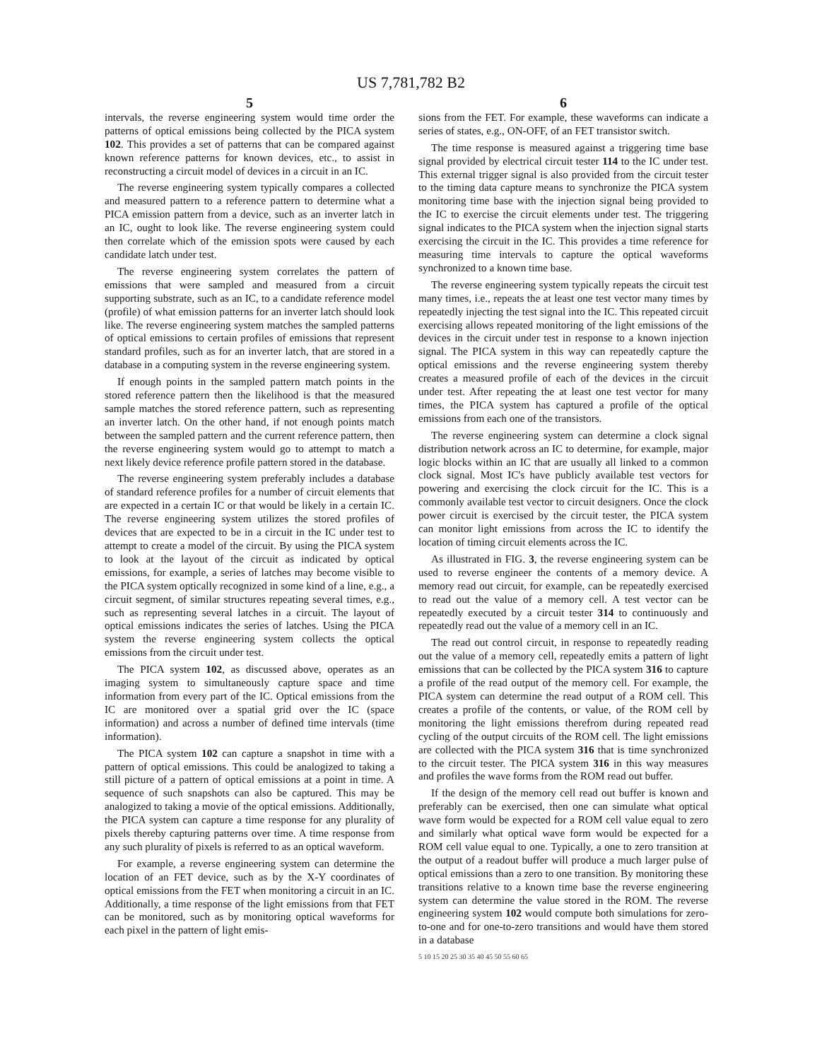US 7,781,782 B2
5
intervals, the reverse engineering system would time order the patterns of optical emissions being collected by the PICA system 102. This provides a set of patterns that can be compared against known reference patterns for known devices, etc., to assist in reconstructing a circuit model of devices in a circuit in an IC.
The reverse engineering system typically compares a collected and measured pattern to a reference pattern to determine what a PICA emission pattern from a device, such as an inverter latch in an IC, ought to look like. The reverse engineering system could then correlate which of the emission spots were caused by each candidate latch under test.
The reverse engineering system correlates the pattern of emissions that were sampled and measured from a circuit supporting substrate, such as an IC, to a candidate reference model (profile) of what emission patterns for an inverter latch should look like. The reverse engineering system matches the sampled patterns of optical emissions to certain profiles of emissions that represent standard profiles, such as for an inverter latch, that are stored in a database in a computing system in the reverse engineering system.
If enough points in the sampled pattern match points in the stored reference pattern then the likelihood is that the measured sample matches the stored reference pattern, such as representing an inverter latch. On the other hand, if not enough points match between the sampled pattern and the current reference pattern, then the reverse engineering system would go to attempt to match a next likely device reference profile pattern stored in the database.
The reverse engineering system preferably includes a database of standard reference profiles for a number of circuit elements that are expected in a certain IC or that would be likely in a certain IC. The reverse engineering system utilizes the stored profiles of devices that are expected to be in a circuit in the IC under test to attempt to create a model of the circuit. By using the PICA system to look at the layout of the circuit as indicated by optical emissions, for example, a series of latches may become visible to the PICA system optically recognized in some kind of a line, e.g., a circuit segment, of similar structures repeating several times, e.g., such as representing several latches in a circuit. The layout of optical emissions indicates the series of latches. Using the PICA system the reverse engineering system collects the optical emissions from the circuit under test.
The PICA system 102, as discussed above, operates as an imaging system to simultaneously capture space and time information from every part of the IC. Optical emissions from the IC are monitored over a spatial grid over the IC (space information) and across a number of defined time intervals (time information).
The PICA system 102 can capture a snapshot in time with a pattern of optical emissions. This could be analogized to taking a still picture of a pattern of optical emissions at a point in time. A sequence of such snapshots can also be captured. This may be analogized to taking a movie of the optical emissions. Additionally, the PICA system can capture a time response for any plurality of pixels thereby capturing patterns over time. A time response from any such plurality of pixels is referred to as an optical waveform.
For example, a reverse engineering system can determine the location of an FET device, such as by the X-Y coordinates of optical emissions from the FET when monitoring a circuit in an IC. Additionally, a time response of the light emissions from that FET can be monitored, such as by monitoring optical waveforms for each pixel in the pattern of light emis-
6
sions from the FET. For example, these waveforms can indicate a series of states, e.g., ON-OFF, of an FET transistor switch.
The time response is measured against a triggering time base signal provided by electrical circuit tester 114 to the IC under test. This external trigger signal is also provided from the circuit tester to the timing data capture means to synchronize the PICA system monitoring time base with the injection signal being provided to the IC to exercise the circuit elements under test. The triggering signal indicates to the PICA system when the injection signal starts exercising the circuit in the IC. This provides a time reference for measuring time intervals to capture the optical waveforms synchronized to a known time base.
The reverse engineering system typically repeats the circuit test many times, i.e., repeats the at least one test vector many times by repeatedly injecting the test signal into the IC. This repeated circuit exercising allows repeated monitoring of the light emissions of the devices in the circuit under test in response to a known injection signal. The PICA system in this way can repeatedly capture the optical emissions and the reverse engineering system thereby creates a measured profile of each of the devices in the circuit under test. After repeating the at least one test vector for many times, the PICA system has captured a profile of the optical emissions from each one of the transistors.
The reverse engineering system can determine a clock signal distribution network across an IC to determine, for example, major logic blocks within an IC that are usually all linked to a common clock signal. Most IC's have publicly available test vectors for powering and exercising the clock circuit for the IC. This is a commonly available test vector to circuit designers. Once the clock power circuit is exercised by the circuit tester, the PICA system can monitor light emissions from across the IC to identify the location of timing circuit elements across the IC.
As illustrated in FIG. 3, the reverse engineering system can be used to reverse engineer the contents of a memory device. A memory read out circuit, for example, can be repeatedly exercised to read out the value of a memory cell. A test vector can be repeatedly executed by a circuit tester 314 to continuously and repeatedly read out the value of a memory cell in an IC.
The read out control circuit, in response to repeatedly reading out the value of a memory cell, repeatedly emits a pattern of light emissions that can be collected by the PICA system 316 to capture a profile of the read output of the memory cell. For example, the PICA system can determine the read output of a ROM cell. This creates a profile of the contents, or value, of the ROM cell by monitoring the light emissions therefrom during repeated read cycling of the output circuits of the ROM cell. The light emissions are collected with the PICA system 316 that is time synchronized to the circuit tester. The PICA system 316 in this way measures and profiles the wave forms from the ROM read out buffer.
If the design of the memory cell read out buffer is known and preferably can be exercised, then one can simulate what optical wave form would be expected for a ROM cell value equal to zero and similarly what optical wave form would be expected for a ROM cell value equal to one. Typically, a one to zero transition at the output of a readout buffer will produce a much larger pulse of optical emissions than a zero to one transition. By monitoring these transitions relative to a known time base the reverse engineering system can determine the value stored in the ROM. The reverse engineering system 102 would compute both simulations for zero-to-one and for one-to-zero transitions and would have them stored in a database
5 10 15 20 25 30 35 40 45 50 55 60 65